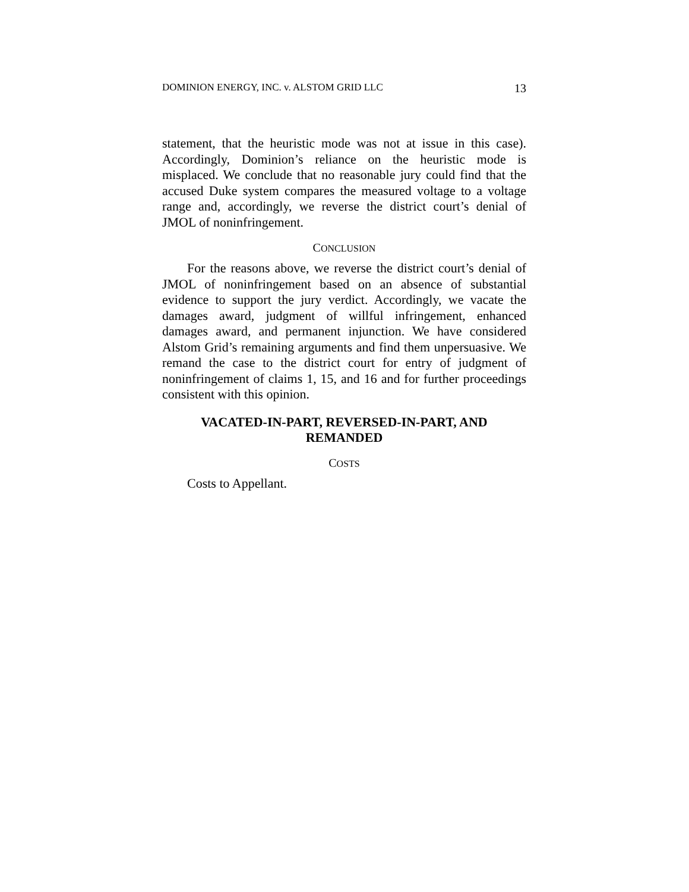DOMINION ENERGY, INC. v. ALSTOM GRID LLC 13
statement, that the heuristic mode was not at issue in this case). Accordingly, Dominion’s reliance on the heuristic mode is misplaced. We conclude that no reasonable jury could find that the accused Duke system compares the measured voltage to a voltage range and, accordingly, we reverse the district court’s denial of JMOL of noninfringement.
CONCLUSION
For the reasons above, we reverse the district court’s denial of JMOL of noninfringement based on an absence of substantial evidence to support the jury verdict. Accordingly, we vacate the damages award, judgment of willful infringement, enhanced damages award, and permanent injunction. We have considered Alstom Grid’s remaining arguments and find them unpersuasive. We remand the case to the district court for entry of judgment of noninfringement of claims 1, 15, and 16 and for further proceedings consistent with this opinion.
VACATED-IN-PART, REVERSED-IN-PART, AND
REMANDED
COSTS
Costs to Appellant.